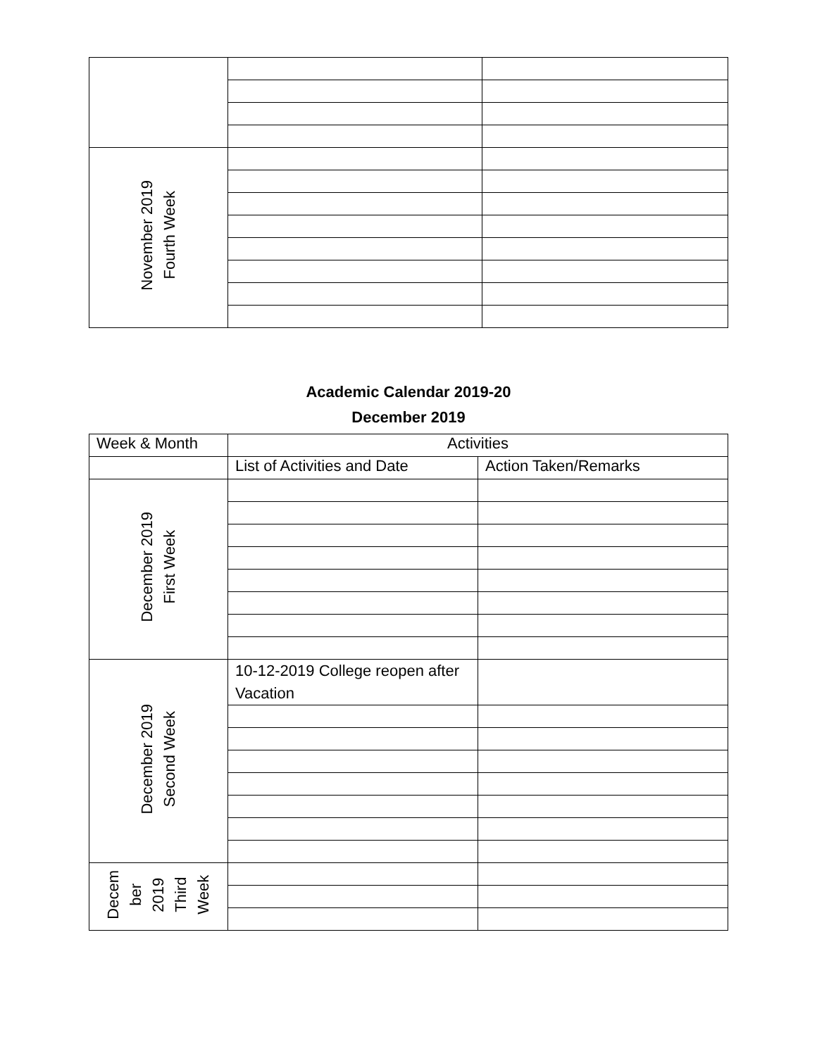| November 2019 Fourth Week | | |
Academic Calendar 2019-20
December 2019
| Week & Month | Activities | |
| --- | --- | --- |
| | List of Activities and Date | Action Taken/Remarks |
| December 2019 First Week | | |
| December 2019 Second Week | 10-12-2019 College reopen after Vacation | |
| Decem ber 2019 Third Week | | |